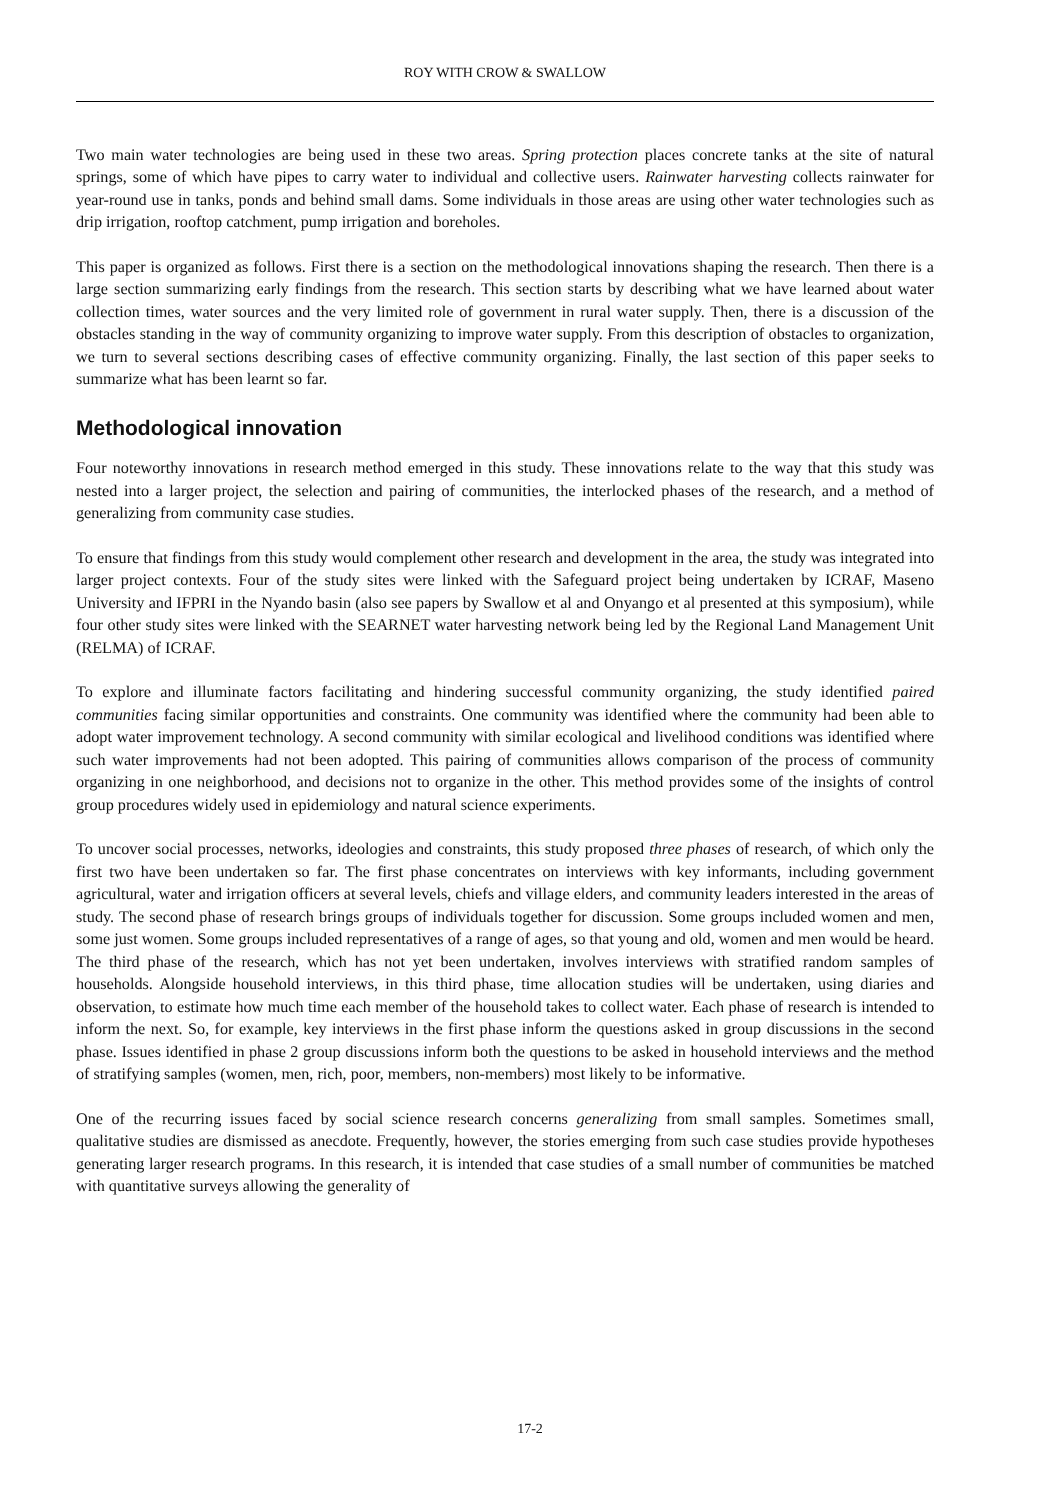ROY WITH CROW & SWALLOW
Two main water technologies are being used in these two areas. Spring protection places concrete tanks at the site of natural springs, some of which have pipes to carry water to individual and collective users. Rainwater harvesting collects rainwater for year-round use in tanks, ponds and behind small dams. Some individuals in those areas are using other water technologies such as drip irrigation, rooftop catchment, pump irrigation and boreholes.
This paper is organized as follows. First there is a section on the methodological innovations shaping the research. Then there is a large section summarizing early findings from the research. This section starts by describing what we have learned about water collection times, water sources and the very limited role of government in rural water supply. Then, there is a discussion of the obstacles standing in the way of community organizing to improve water supply. From this description of obstacles to organization, we turn to several sections describing cases of effective community organizing. Finally, the last section of this paper seeks to summarize what has been learnt so far.
Methodological innovation
Four noteworthy innovations in research method emerged in this study. These innovations relate to the way that this study was nested into a larger project, the selection and pairing of communities, the interlocked phases of the research, and a method of generalizing from community case studies.
To ensure that findings from this study would complement other research and development in the area, the study was integrated into larger project contexts. Four of the study sites were linked with the Safeguard project being undertaken by ICRAF, Maseno University and IFPRI in the Nyando basin (also see papers by Swallow et al and Onyango et al presented at this symposium), while four other study sites were linked with the SEARNET water harvesting network being led by the Regional Land Management Unit (RELMA) of ICRAF.
To explore and illuminate factors facilitating and hindering successful community organizing, the study identified paired communities facing similar opportunities and constraints. One community was identified where the community had been able to adopt water improvement technology. A second community with similar ecological and livelihood conditions was identified where such water improvements had not been adopted. This pairing of communities allows comparison of the process of community organizing in one neighborhood, and decisions not to organize in the other. This method provides some of the insights of control group procedures widely used in epidemiology and natural science experiments.
To uncover social processes, networks, ideologies and constraints, this study proposed three phases of research, of which only the first two have been undertaken so far. The first phase concentrates on interviews with key informants, including government agricultural, water and irrigation officers at several levels, chiefs and village elders, and community leaders interested in the areas of study. The second phase of research brings groups of individuals together for discussion. Some groups included women and men, some just women. Some groups included representatives of a range of ages, so that young and old, women and men would be heard. The third phase of the research, which has not yet been undertaken, involves interviews with stratified random samples of households. Alongside household interviews, in this third phase, time allocation studies will be undertaken, using diaries and observation, to estimate how much time each member of the household takes to collect water. Each phase of research is intended to inform the next. So, for example, key interviews in the first phase inform the questions asked in group discussions in the second phase. Issues identified in phase 2 group discussions inform both the questions to be asked in household interviews and the method of stratifying samples (women, men, rich, poor, members, non-members) most likely to be informative.
One of the recurring issues faced by social science research concerns generalizing from small samples. Sometimes small, qualitative studies are dismissed as anecdote. Frequently, however, the stories emerging from such case studies provide hypotheses generating larger research programs. In this research, it is intended that case studies of a small number of communities be matched with quantitative surveys allowing the generality of
17-2